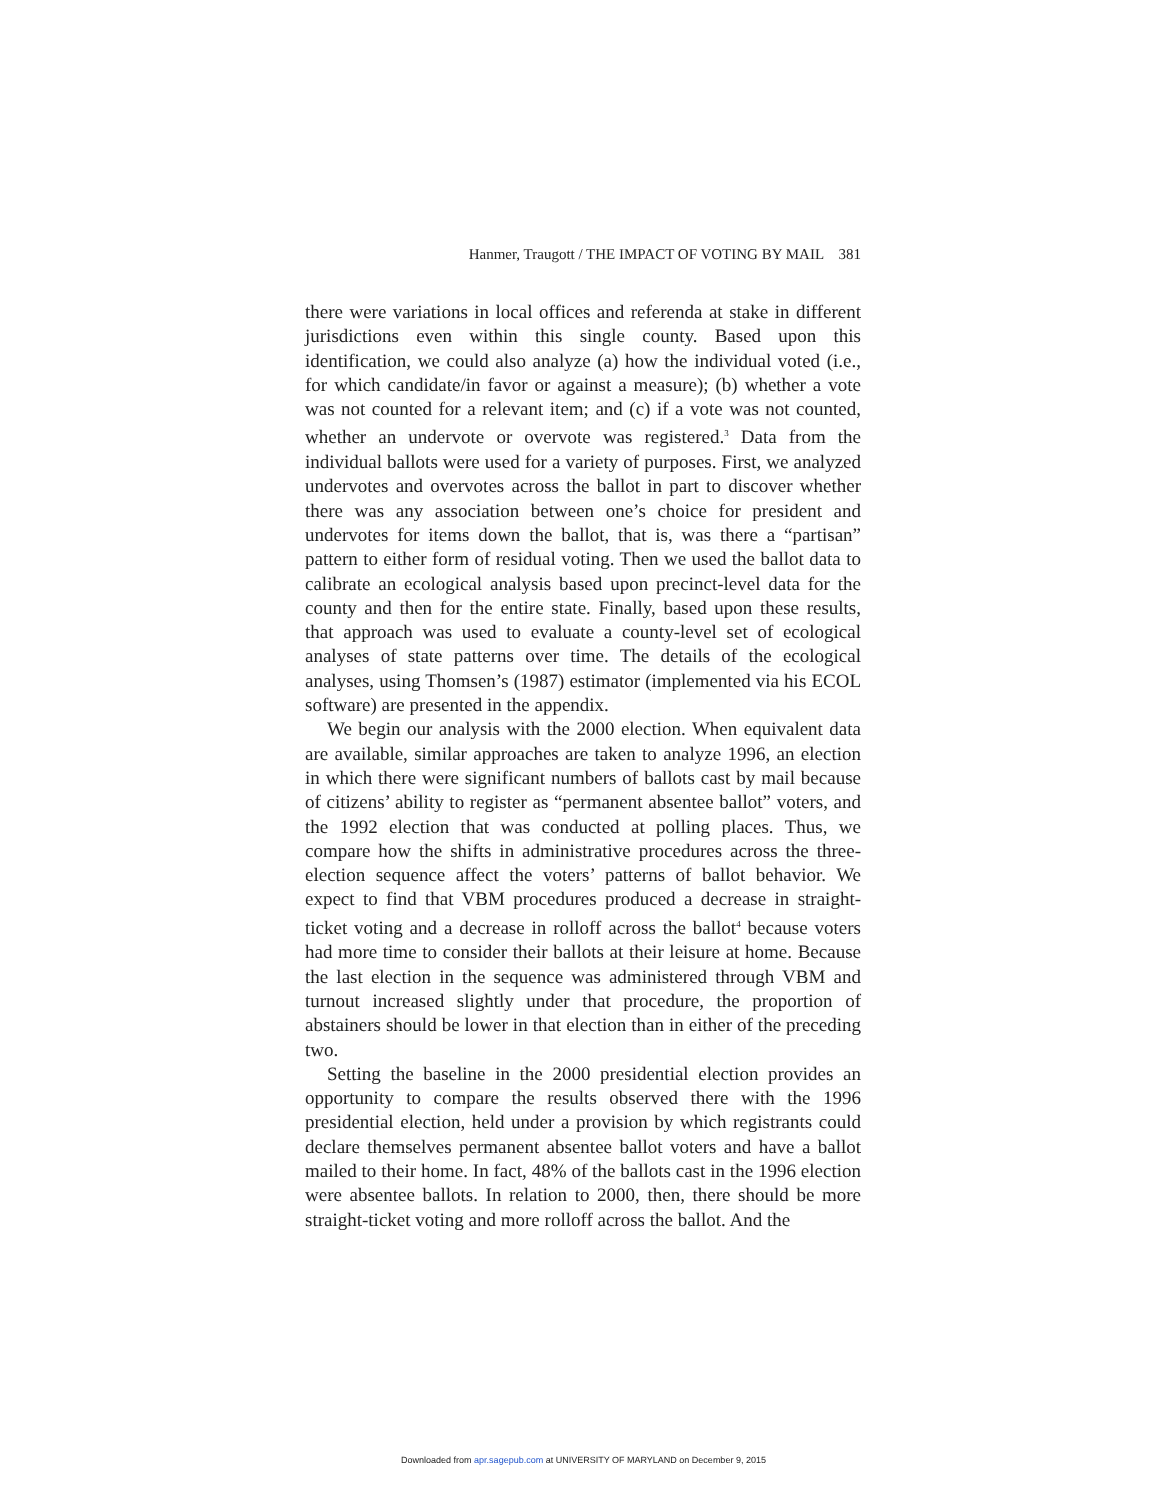Hanmer, Traugott / THE IMPACT OF VOTING BY MAIL 381
there were variations in local offices and referenda at stake in different jurisdictions even within this single county. Based upon this identification, we could also analyze (a) how the individual voted (i.e., for which candidate/in favor or against a measure); (b) whether a vote was not counted for a relevant item; and (c) if a vote was not counted, whether an undervote or overvote was registered.<sup>3</sup> Data from the individual ballots were used for a variety of purposes. First, we analyzed undervotes and overvotes across the ballot in part to discover whether there was any association between one’s choice for president and undervotes for items down the ballot, that is, was there a “partisan” pattern to either form of residual voting. Then we used the ballot data to calibrate an ecological analysis based upon precinct-level data for the county and then for the entire state. Finally, based upon these results, that approach was used to evaluate a county-level set of ecological analyses of state patterns over time. The details of the ecological analyses, using Thomsen’s (1987) estimator (implemented via his ECOL software) are presented in the appendix.
We begin our analysis with the 2000 election. When equivalent data are available, similar approaches are taken to analyze 1996, an election in which there were significant numbers of ballots cast by mail because of citizens’ ability to register as “permanent absentee ballot” voters, and the 1992 election that was conducted at polling places. Thus, we compare how the shifts in administrative procedures across the three-election sequence affect the voters’ patterns of ballot behavior. We expect to find that VBM procedures produced a decrease in straight-ticket voting and a decrease in rolloff across the ballot<sup>4</sup> because voters had more time to consider their ballots at their leisure at home. Because the last election in the sequence was administered through VBM and turnout increased slightly under that procedure, the proportion of abstainers should be lower in that election than in either of the preceding two.
Setting the baseline in the 2000 presidential election provides an opportunity to compare the results observed there with the 1996 presidential election, held under a provision by which registrants could declare themselves permanent absentee ballot voters and have a ballot mailed to their home. In fact, 48% of the ballots cast in the 1996 election were absentee ballots. In relation to 2000, then, there should be more straight-ticket voting and more rolloff across the ballot. And the
Downloaded from apr.sagepub.com at UNIVERSITY OF MARYLAND on December 9, 2015